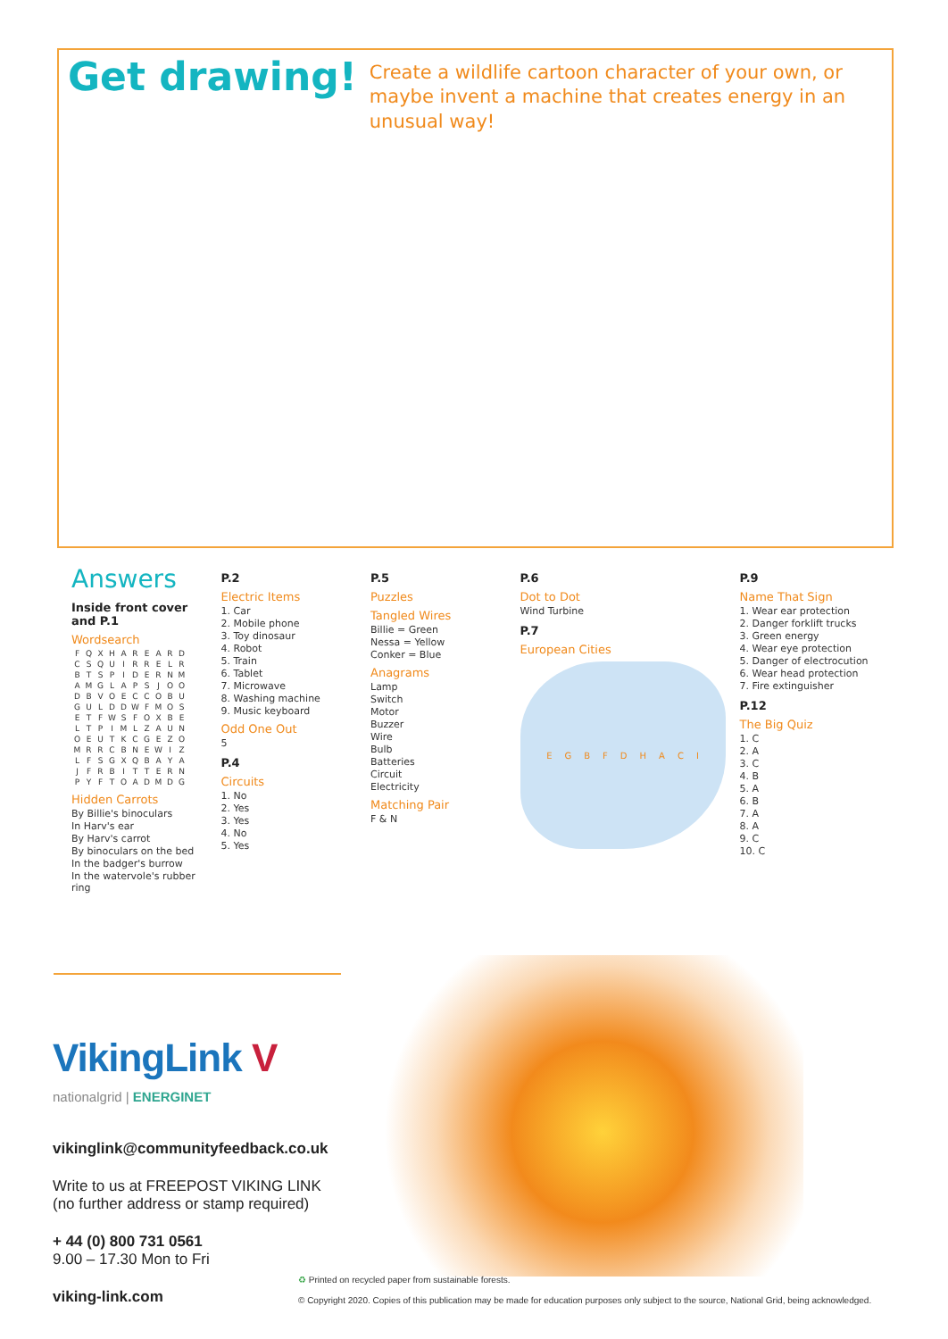Get drawing!
Create a wildlife cartoon character of your own, or maybe invent a machine that creates energy in an unusual way!
Answers
Inside front cover and P.1
Wordsearch
| F | Q | X | H | A | R | E | A | R | D |
| C | S | Q | U | I | R | R | E | L | R |
| B | T | S | P | I | D | E | R | N | M |
| A | M | G | L | A | P | S | J | O | O |
| D | B | V | O | E | C | C | O | B | U |
| G | U | L | D | D | W | F | M | O | S |
| E | T | F | W | S | F | O | X | B | E |
| L | T | P | I | M | L | Z | A | U | N |
| O | E | U | T | K | C | G | E | Z | O |
| M | R | R | C | B | N | E | W | I | Z |
| L | F | S | G | X | Q | B | A | Y | A |
| J | F | R | B | I | T | T | E | R | N |
| P | Y | F | T | O | A | D | M | D | G |
Hidden Carrots
By Billie's binoculars
In Harv's ear
By Harv's carrot
By binoculars on the bed
In the badger's burrow
In the watervole's rubber ring
P.2
Electric Items
1. Car
2. Mobile phone
3. Toy dinosaur
4. Robot
5. Train
6. Tablet
7. Microwave
8. Washing machine
9. Music keyboard
Odd One Out
5
P.4
Circuits
1. No
2. Yes
3. Yes
4. No
5. Yes
P.5
Puzzles
Tangled Wires
Billie = Green
Nessa = Yellow
Conker = Blue
Anagrams
Lamp
Switch
Motor
Buzzer
Wire
Bulb
Batteries
Circuit
Electricity
Matching Pair
F & N
P.6
Dot to Dot
Wind Turbine
P.7
European Cities
E G B F D H A C I
P.9
Name That Sign
1. Wear ear protection
2. Danger forklift trucks
3. Green energy
4. Wear eye protection
5. Danger of electrocution
6. Wear head protection
7. Fire extinguisher
P.12
The Big Quiz
1. C
2. A
3. C
4. B
5. A
6. B
7. A
8. A
9. C
10. C
VikingLink V
nationalgrid | ENERGINET
vikinglink@communityfeedback.co.uk
Write to us at FREEPOST VIKING LINK
(no further address or stamp required)
+ 44 (0) 800 731 0561
9.00 – 17.30 Mon to Fri
viking-link.com
♻ Printed on recycled paper from sustainable forests.
© Copyright 2020. Copies of this publication may be made for education purposes only subject to the source, National Grid, being acknowledged.